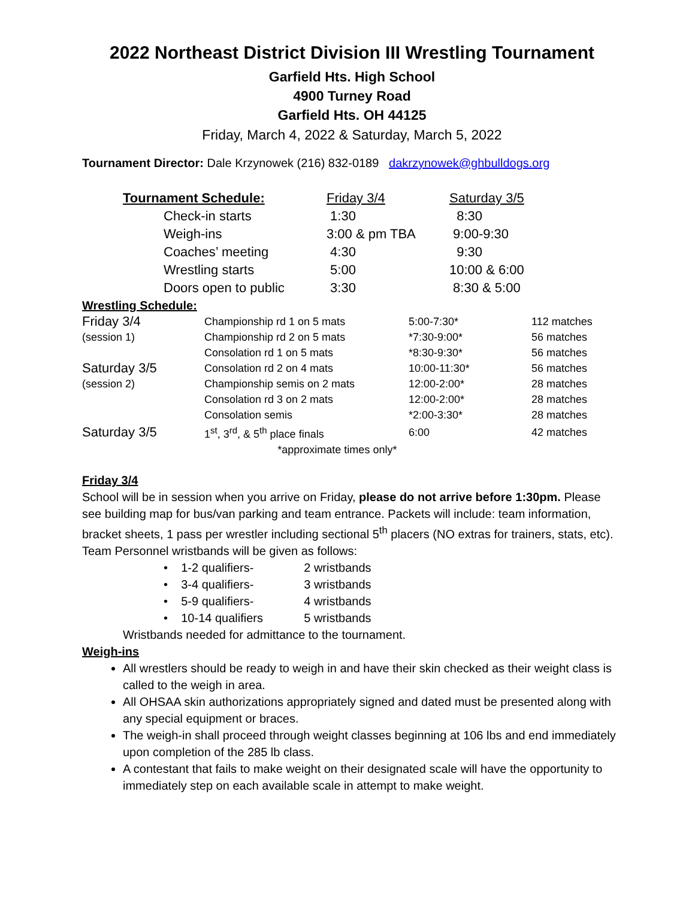2022 Northeast District Division III Wrestling Tournament
Garfield Hts. High School
4900 Turney Road
Garfield Hts. OH 44125
Friday, March 4, 2022 & Saturday, March 5, 2022
Tournament Director: Dale Krzynowek (216) 832-0189 dakrzynowek@ghbulldogs.org
| Tournament Schedule: | Friday 3/4 | Saturday 3/5 |
| --- | --- | --- |
| Check-in starts | 1:30 | 8:30 |
| Weigh-ins | 3:00 & pm TBA | 9:00-9:30 |
| Coaches’ meeting | 4:30 | 9:30 |
| Wrestling starts | 5:00 | 10:00 & 6:00 |
| Doors open to public | 3:30 | 8:30 & 5:00 |
Wrestling Schedule:
| Friday 3/4 | Championship rd 1 on 5 mats | 5:00-7:30* | 112 matches |
| (session 1) | Championship rd 2 on 5 mats | *7:30-9:00* | 56 matches |
| | Consolation rd 1 on 5 mats | *8:30-9:30* | 56 matches |
| Saturday 3/5 | Consolation rd 2 on 4 mats | 10:00-11:30* | 56 matches |
| (session 2) | Championship semis on 2 mats | 12:00-2:00* | 28 matches |
| | Consolation rd 3 on 2 mats | 12:00-2:00* | 28 matches |
| | Consolation semis | *2:00-3:30* | 28 matches |
| Saturday 3/5 | 1<sup>st</sup>, 3<sup>rd</sup>, & 5<sup>th</sup> place finals | 6:00 | 42 matches |
| *approximate times only* | | | |
Friday 3/4
School will be in session when you arrive on Friday, please do not arrive before 1:30pm. Please see building map for bus/van parking and team entrance. Packets will include: team information, bracket sheets, 1 pass per wrestler including sectional 5<sup>th</sup> placers (NO extras for trainers, stats, etc).
Team Personnel wristbands will be given as follows:
• 1-2 qualifiers- 2 wristbands
• 3-4 qualifiers- 3 wristbands
• 5-9 qualifiers- 4 wristbands
• 10-14 qualifiers 5 wristbands
Wristbands needed for admittance to the tournament.
Weigh-ins
All wrestlers should be ready to weigh in and have their skin checked as their weight class is called to the weigh in area.
All OHSAA skin authorizations appropriately signed and dated must be presented along with any special equipment or braces.
The weigh-in shall proceed through weight classes beginning at 106 lbs and end immediately upon completion of the 285 lb class.
A contestant that fails to make weight on their designated scale will have the opportunity to immediately step on each available scale in attempt to make weight.